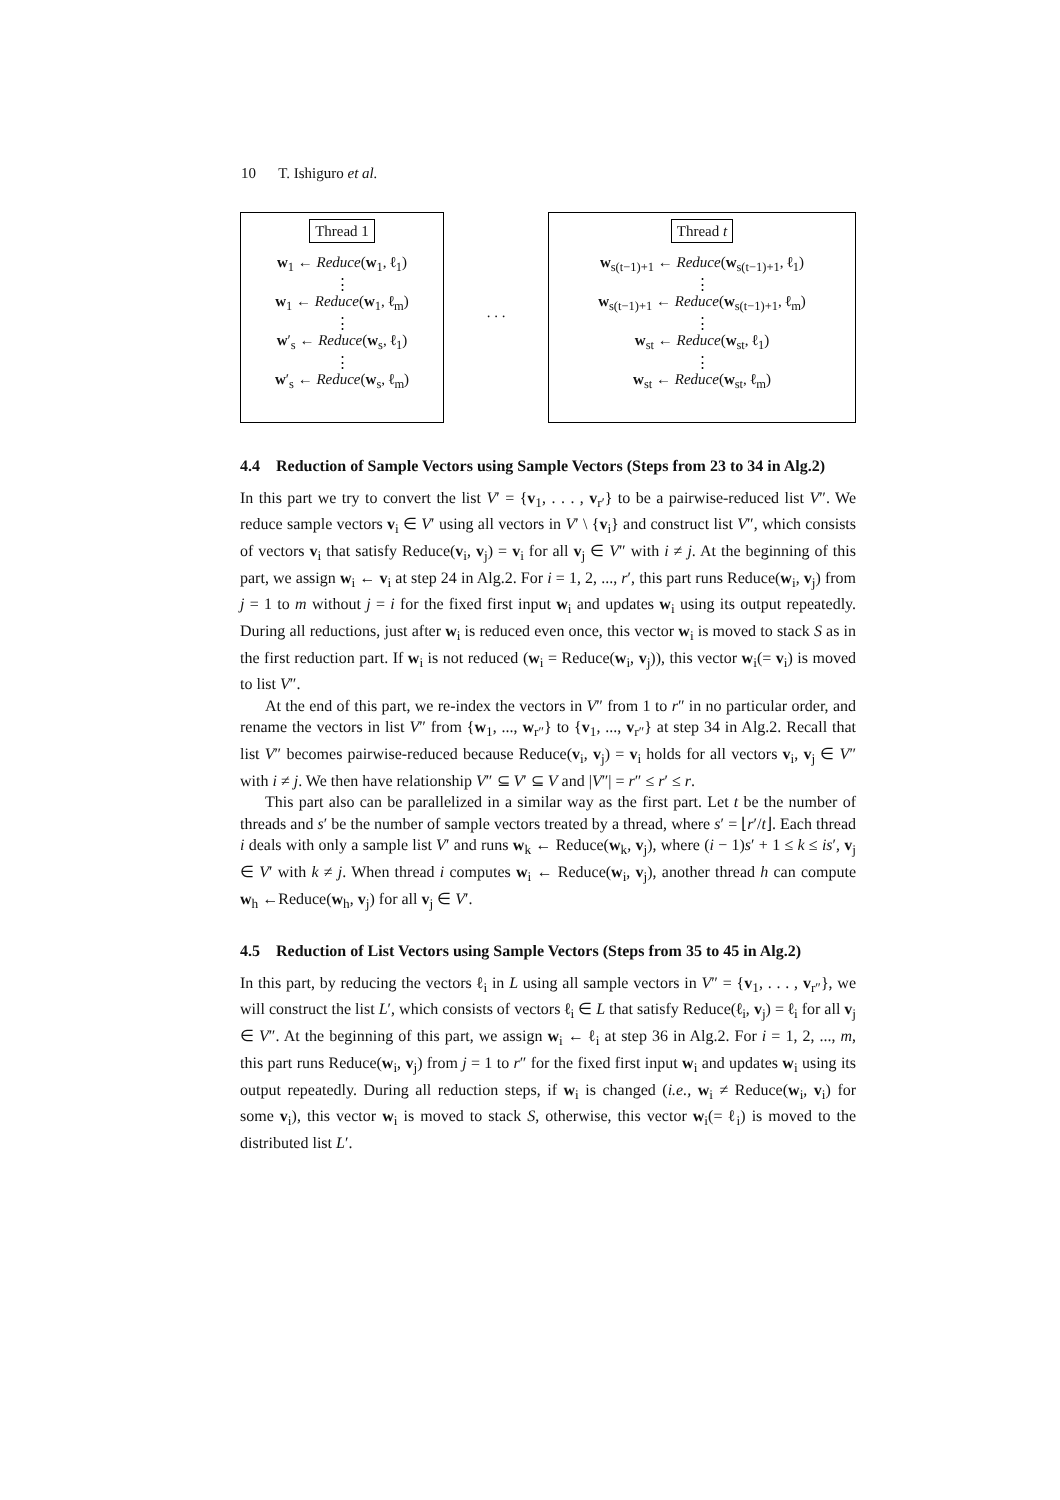10 T. Ishiguro et al.
Thread 1
w<sub>1</sub> ← Reduce(w<sub>1</sub>, ℓ<sub>1</sub>)
⋮
w<sub>1</sub> ← Reduce(w<sub>1</sub>, ℓ<sub>m</sub>)
⋮
w′<sub>s</sub> ← Reduce(w<sub>s</sub>, ℓ<sub>1</sub>)
⋮
w′<sub>s</sub> ← Reduce(w<sub>s</sub>, ℓ<sub>m</sub>)
. . .
Thread t
w<sub>s(t−1)+1</sub> ← Reduce(w<sub>s(t−1)+1</sub>, ℓ<sub>1</sub>)
⋮
w<sub>s(t−1)+1</sub> ← Reduce(w<sub>s(t−1)+1</sub>, ℓ<sub>m</sub>)
⋮
w<sub>st</sub> ← Reduce(w<sub>st</sub>, ℓ<sub>1</sub>)
⋮
w<sub>st</sub> ← Reduce(w<sub>st</sub>, ℓ<sub>m</sub>)
4.4 Reduction of Sample Vectors using Sample Vectors (Steps from 23 to 34 in Alg.2)
In this part we try to convert the list V′ = {v<sub>1</sub>, . . . , v<sub>r′</sub>} to be a pairwise-reduced list V″. We reduce sample vectors v<sub>i</sub> ∈ V′ using all vectors in V′ \ {v<sub>i</sub>} and construct list V″, which consists of vectors v<sub>i</sub> that satisfy Reduce(v<sub>i</sub>, v<sub>j</sub>) = v<sub>i</sub> for all v<sub>j</sub> ∈ V″ with i ≠ j. At the beginning of this part, we assign w<sub>i</sub> ← v<sub>i</sub> at step 24 in Alg.2. For i = 1, 2, ..., r′, this part runs Reduce(w<sub>i</sub>, v<sub>j</sub>) from j = 1 to m without j = i for the fixed first input w<sub>i</sub> and updates w<sub>i</sub> using its output repeatedly. During all reductions, just after w<sub>i</sub> is reduced even once, this vector w<sub>i</sub> is moved to stack S as in the first reduction part. If w<sub>i</sub> is not reduced (w<sub>i</sub> = Reduce(w<sub>i</sub>, v<sub>j</sub>)), this vector w<sub>i</sub>(= v<sub>i</sub>) is moved to list V″.
At the end of this part, we re-index the vectors in V″ from 1 to r″ in no particular order, and rename the vectors in list V″ from {w<sub>1</sub>, ..., w<sub>r″</sub>} to {v<sub>1</sub>, ..., v<sub>r″</sub>} at step 34 in Alg.2. Recall that list V″ becomes pairwise-reduced because Reduce(v<sub>i</sub>, v<sub>j</sub>) = v<sub>i</sub> holds for all vectors v<sub>i</sub>, v<sub>j</sub> ∈ V″ with i ≠ j. We then have relationship V″ ⊆ V′ ⊆ V and |V″| = r″ ≤ r′ ≤ r.
This part also can be parallelized in a similar way as the first part. Let t be the number of threads and s′ be the number of sample vectors treated by a thread, where s′ = ⌊r′/t⌋. Each thread i deals with only a sample list V′ and runs w<sub>k</sub> ← Reduce(w<sub>k</sub>, v<sub>j</sub>), where (i − 1)s′ + 1 ≤ k ≤ is′, v<sub>j</sub> ∈ V′ with k ≠ j. When thread i computes w<sub>i</sub> ← Reduce(w<sub>i</sub>, v<sub>j</sub>), another thread h can compute w<sub>h</sub> ←Reduce(w<sub>h</sub>, v<sub>j</sub>) for all v<sub>j</sub> ∈ V′.
4.5 Reduction of List Vectors using Sample Vectors (Steps from 35 to 45 in Alg.2)
In this part, by reducing the vectors ℓ<sub>i</sub> in L using all sample vectors in V″ = {v<sub>1</sub>, . . . , v<sub>r″</sub>}, we will construct the list L′, which consists of vectors ℓ<sub>i</sub> ∈ L that satisfy Reduce(ℓ<sub>i</sub>, v<sub>j</sub>) = ℓ<sub>i</sub> for all v<sub>j</sub> ∈ V″. At the beginning of this part, we assign w<sub>i</sub> ← ℓ<sub>i</sub> at step 36 in Alg.2. For i = 1, 2, ..., m, this part runs Reduce(w<sub>i</sub>, v<sub>j</sub>) from j = 1 to r″ for the fixed first input w<sub>i</sub> and updates w<sub>i</sub> using its output repeatedly. During all reduction steps, if w<sub>i</sub> is changed (i.e., w<sub>i</sub> ≠ Reduce(w<sub>i</sub>, v<sub>i</sub>) for some v<sub>i</sub>), this vector w<sub>i</sub> is moved to stack S, otherwise, this vector w<sub>i</sub>(= ℓ<sub>i</sub>) is moved to the distributed list L′.